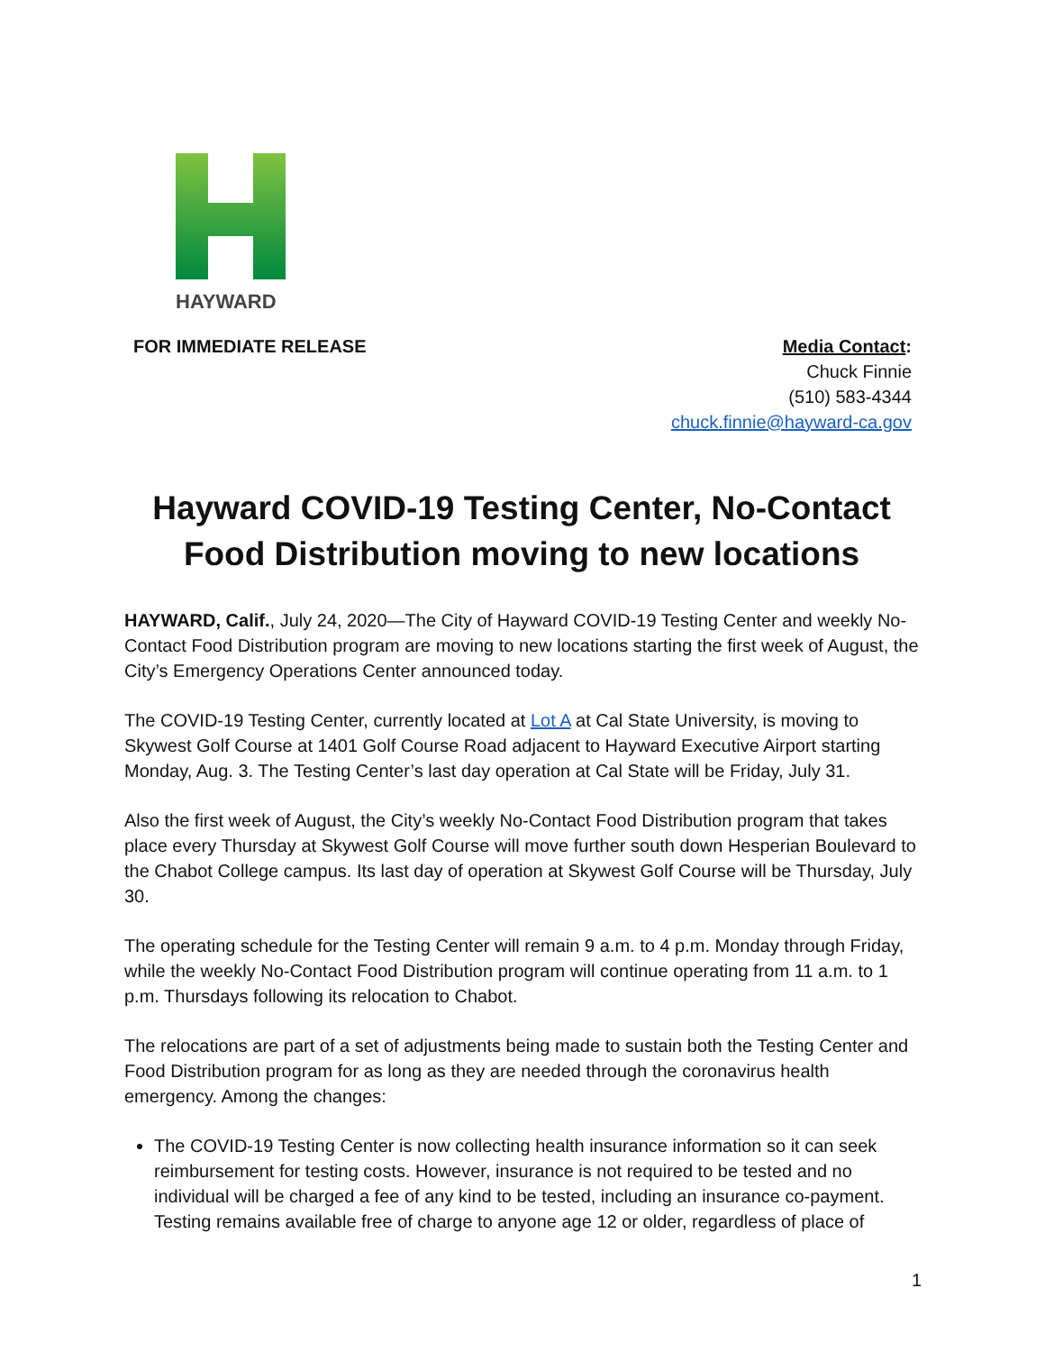HAYWARD
FOR IMMEDIATE RELEASE Media Contact:
Chuck Finnie
(510) 583-4344
chuck.finnie@hayward-ca.gov
Hayward COVID-19 Testing Center, No-Contact Food Distribution moving to new locations
HAYWARD, Calif., July 24, 2020—The City of Hayward COVID-19 Testing Center and weekly No-Contact Food Distribution program are moving to new locations starting the first week of August, the City’s Emergency Operations Center announced today.
The COVID-19 Testing Center, currently located at Lot A at Cal State University, is moving to Skywest Golf Course at 1401 Golf Course Road adjacent to Hayward Executive Airport starting Monday, Aug. 3. The Testing Center’s last day operation at Cal State will be Friday, July 31.
Also the first week of August, the City’s weekly No-Contact Food Distribution program that takes place every Thursday at Skywest Golf Course will move further south down Hesperian Boulevard to the Chabot College campus. Its last day of operation at Skywest Golf Course will be Thursday, July 30.
The operating schedule for the Testing Center will remain 9 a.m. to 4 p.m. Monday through Friday, while the weekly No-Contact Food Distribution program will continue operating from 11 a.m. to 1 p.m. Thursdays following its relocation to Chabot.
The relocations are part of a set of adjustments being made to sustain both the Testing Center and Food Distribution program for as long as they are needed through the coronavirus health emergency. Among the changes:
The COVID-19 Testing Center is now collecting health insurance information so it can seek reimbursement for testing costs. However, insurance is not required to be tested and no individual will be charged a fee of any kind to be tested, including an insurance co-payment. Testing remains available free of charge to anyone age 12 or older, regardless of place of
1